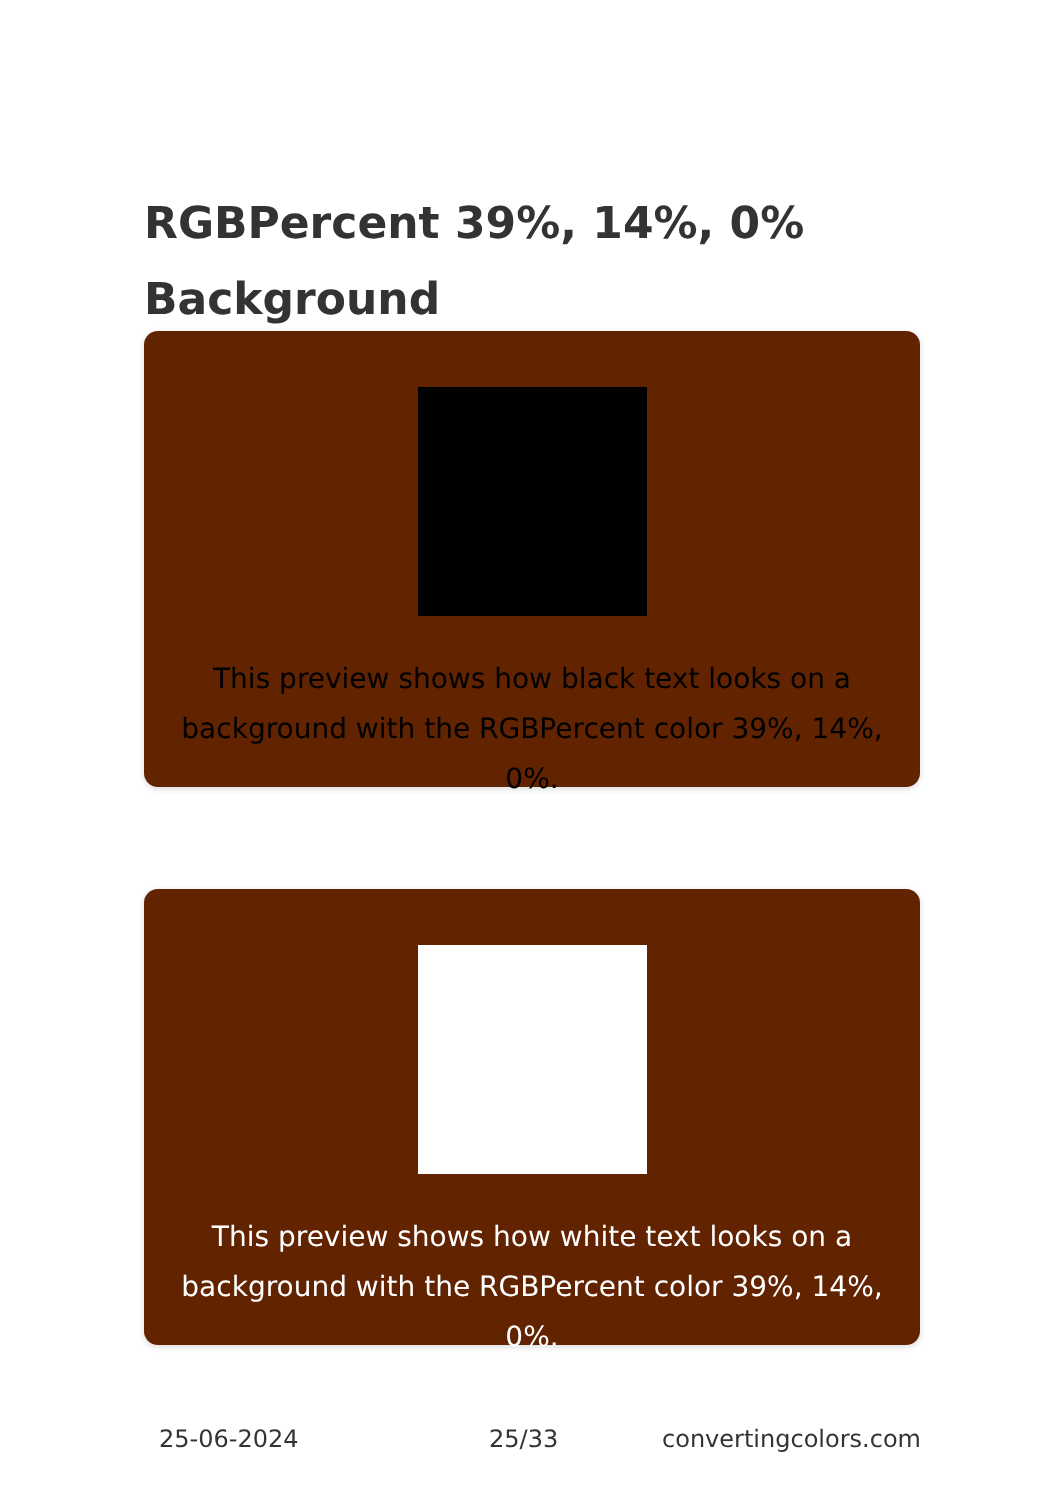RGBPercent 39%, 14%, 0%
Background
This preview shows how black text looks on a background with the RGBPercent color 39%, 14%, 0%.
This preview shows how white text looks on a background with the RGBPercent color 39%, 14%, 0%.
25-06-2024 25/33 convertingcolors.com